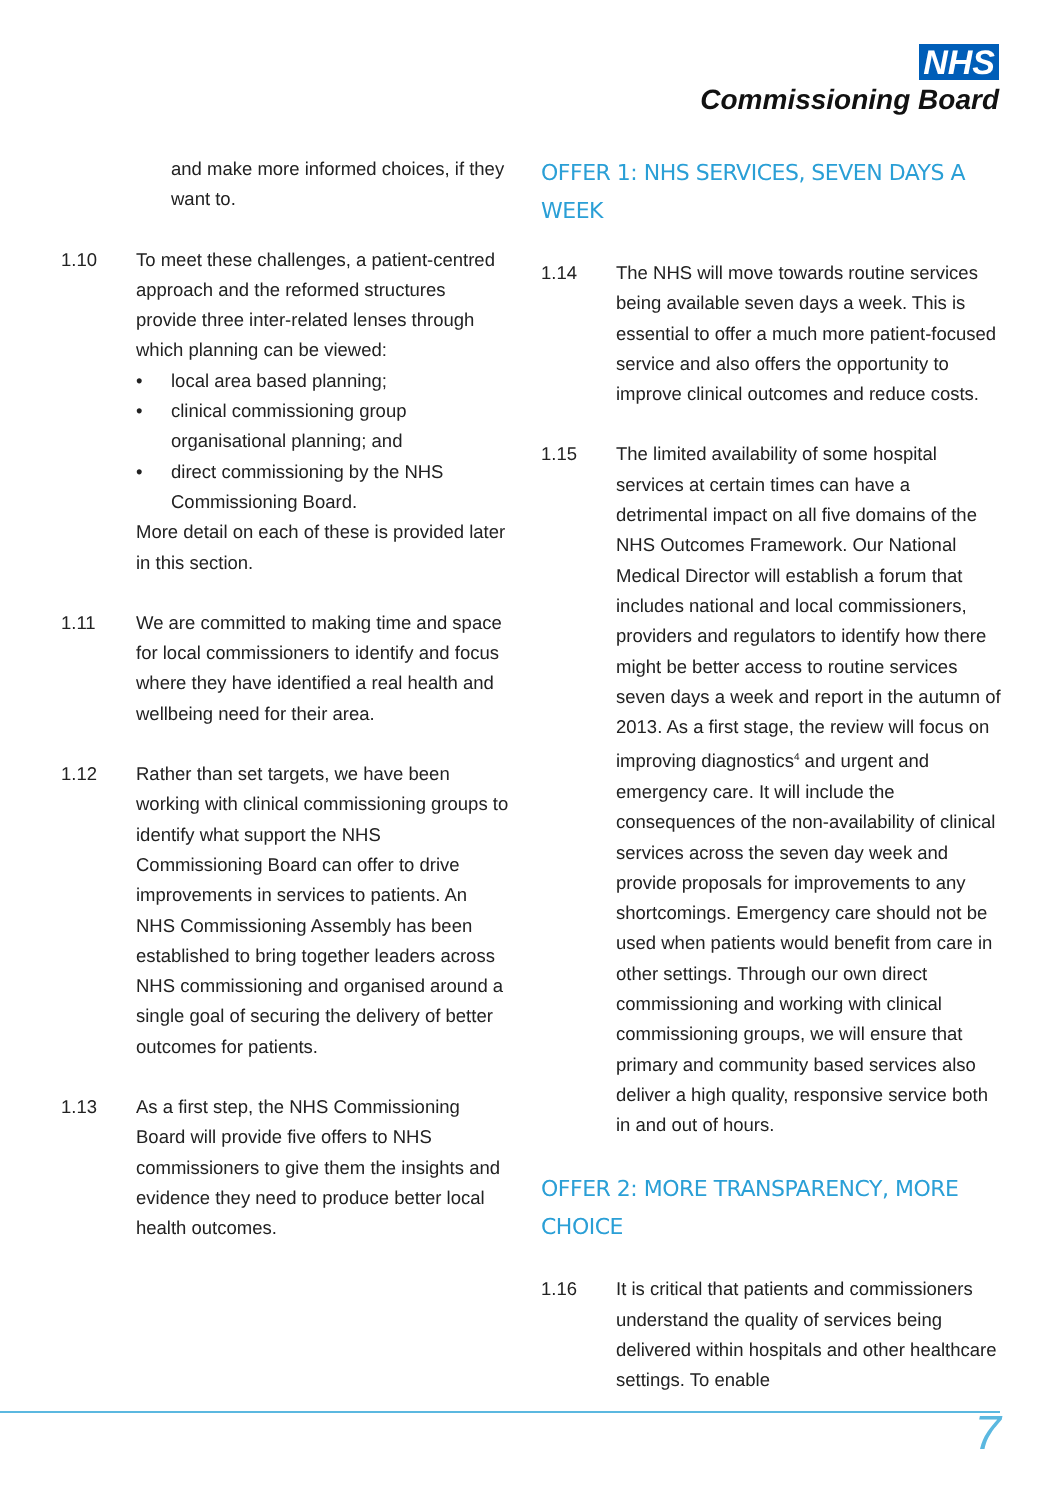NHS
Commissioning Board
and make more informed choices, if they want to.
1.10 To meet these challenges, a patient-centred approach and the reformed structures provide three inter-related lenses through which planning can be viewed:
• local area based planning;
• clinical commissioning group organisational planning; and
• direct commissioning by the NHS Commissioning Board.
More detail on each of these is provided later in this section.
1.11 We are committed to making time and space for local commissioners to identify and focus where they have identified a real health and wellbeing need for their area.
1.12 Rather than set targets, we have been working with clinical commissioning groups to identify what support the NHS Commissioning Board can offer to drive improvements in services to patients. An NHS Commissioning Assembly has been established to bring together leaders across NHS commissioning and organised around a single goal of securing the delivery of better outcomes for patients.
1.13 As a first step, the NHS Commissioning Board will provide five offers to NHS commissioners to give them the insights and evidence they need to produce better local health outcomes.
OFFER 1: NHS SERVICES, SEVEN DAYS A WEEK
1.14 The NHS will move towards routine services being available seven days a week. This is essential to offer a much more patient-focused service and also offers the opportunity to improve clinical outcomes and reduce costs.
1.15 The limited availability of some hospital services at certain times can have a detrimental impact on all five domains of the NHS Outcomes Framework. Our National Medical Director will establish a forum that includes national and local commissioners, providers and regulators to identify how there might be better access to routine services seven days a week and report in the autumn of 2013. As a first stage, the review will focus on improving diagnostics<sup>4</sup> and urgent and emergency care. It will include the consequences of the non-availability of clinical services across the seven day week and provide proposals for improvements to any shortcomings. Emergency care should not be used when patients would benefit from care in other settings. Through our own direct commissioning and working with clinical commissioning groups, we will ensure that primary and community based services also deliver a high quality, responsive service both in and out of hours.
OFFER 2: MORE TRANSPARENCY, MORE CHOICE
1.16 It is critical that patients and commissioners understand the quality of services being delivered within hospitals and other healthcare settings. To enable
7